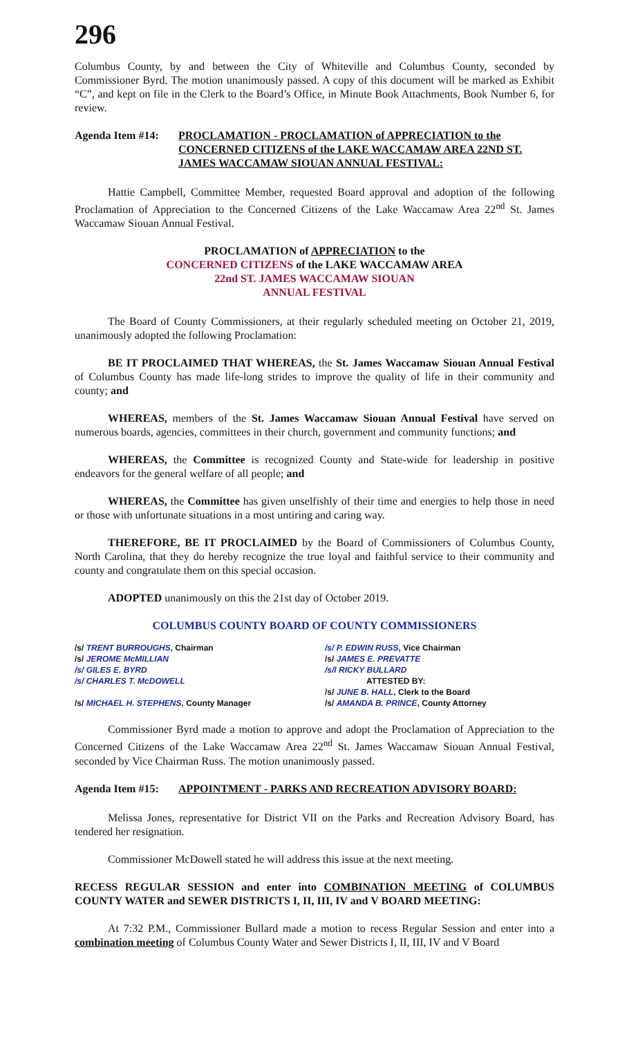296
Columbus County, by and between the City of Whiteville and Columbus County, seconded by Commissioner Byrd. The motion unanimously passed. A copy of this document will be marked as Exhibit “C”, and kept on file in the Clerk to the Board’s Office, in Minute Book Attachments, Book Number 6, for review.
Agenda Item #14:
PROCLAMATION - PROCLAMATION of APPRECIATION to the CONCERNED CITIZENS of the LAKE WACCAMAW AREA 22ND ST. JAMES WACCAMAW SIOUAN ANNUAL FESTIVAL:
Hattie Campbell, Committee Member, requested Board approval and adoption of the following Proclamation of Appreciation to the Concerned Citizens of the Lake Waccamaw Area 22<sup>nd</sup> St. James Waccamaw Siouan Annual Festival.
PROCLAMATION of APPRECIATION to the
CONCERNED CITIZENS of the LAKE WACCAMAW AREA
22nd ST. JAMES WACCAMAW SIOUAN
ANNUAL FESTIVAL
The Board of County Commissioners, at their regularly scheduled meeting on October 21, 2019, unanimously adopted the following Proclamation:
BE IT PROCLAIMED THAT WHEREAS, the St. James Waccamaw Siouan Annual Festival of Columbus County has made life-long strides to improve the quality of life in their community and county; and
WHEREAS, members of the St. James Waccamaw Siouan Annual Festival have served on numerous boards, agencies, committees in their church, government and community functions; and
WHEREAS, the Committee is recognized County and State-wide for leadership in positive endeavors for the general welfare of all people; and
WHEREAS, the Committee has given unselfishly of their time and energies to help those in need or those with unfortunate situations in a most untiring and caring way.
THEREFORE, BE IT PROCLAIMED by the Board of Commissioners of Columbus County, North Carolina, that they do hereby recognize the true loyal and faithful service to their community and county and congratulate them on this special occasion.
ADOPTED unanimously on this the 21st day of October 2019.
COLUMBUS COUNTY BOARD OF COUNTY COMMISSIONERS
/s/ TRENT BURROUGHS, Chairman
/s/ JEROME McMILLIAN
/s/ GILES E. BYRD
/s/ CHARLES T. McDOWELL
/s/ MICHAEL H. STEPHENS, County Manager
/s/ P. EDWIN RUSS, Vice Chairman
/s/ JAMES E. PREVATTE
/s/l RICKY BULLARD
ATTESTED BY:
/s/ JUNE B. HALL, Clerk to the Board
/s/ AMANDA B. PRINCE, County Attorney
Commissioner Byrd made a motion to approve and adopt the Proclamation of Appreciation to the Concerned Citizens of the Lake Waccamaw Area 22<sup>nd</sup> St. James Waccamaw Siouan Annual Festival, seconded by Vice Chairman Russ. The motion unanimously passed.
Agenda Item #15:
APPOINTMENT - PARKS AND RECREATION ADVISORY BOARD:
Melissa Jones, representative for District VII on the Parks and Recreation Advisory Board, has tendered her resignation.
Commissioner McDowell stated he will address this issue at the next meeting.
RECESS REGULAR SESSION and enter into COMBINATION MEETING of COLUMBUS COUNTY WATER and SEWER DISTRICTS I, II, III, IV and V BOARD MEETING:
At 7:32 P.M., Commissioner Bullard made a motion to recess Regular Session and enter into a combination meeting of Columbus County Water and Sewer Districts I, II, III, IV and V Board